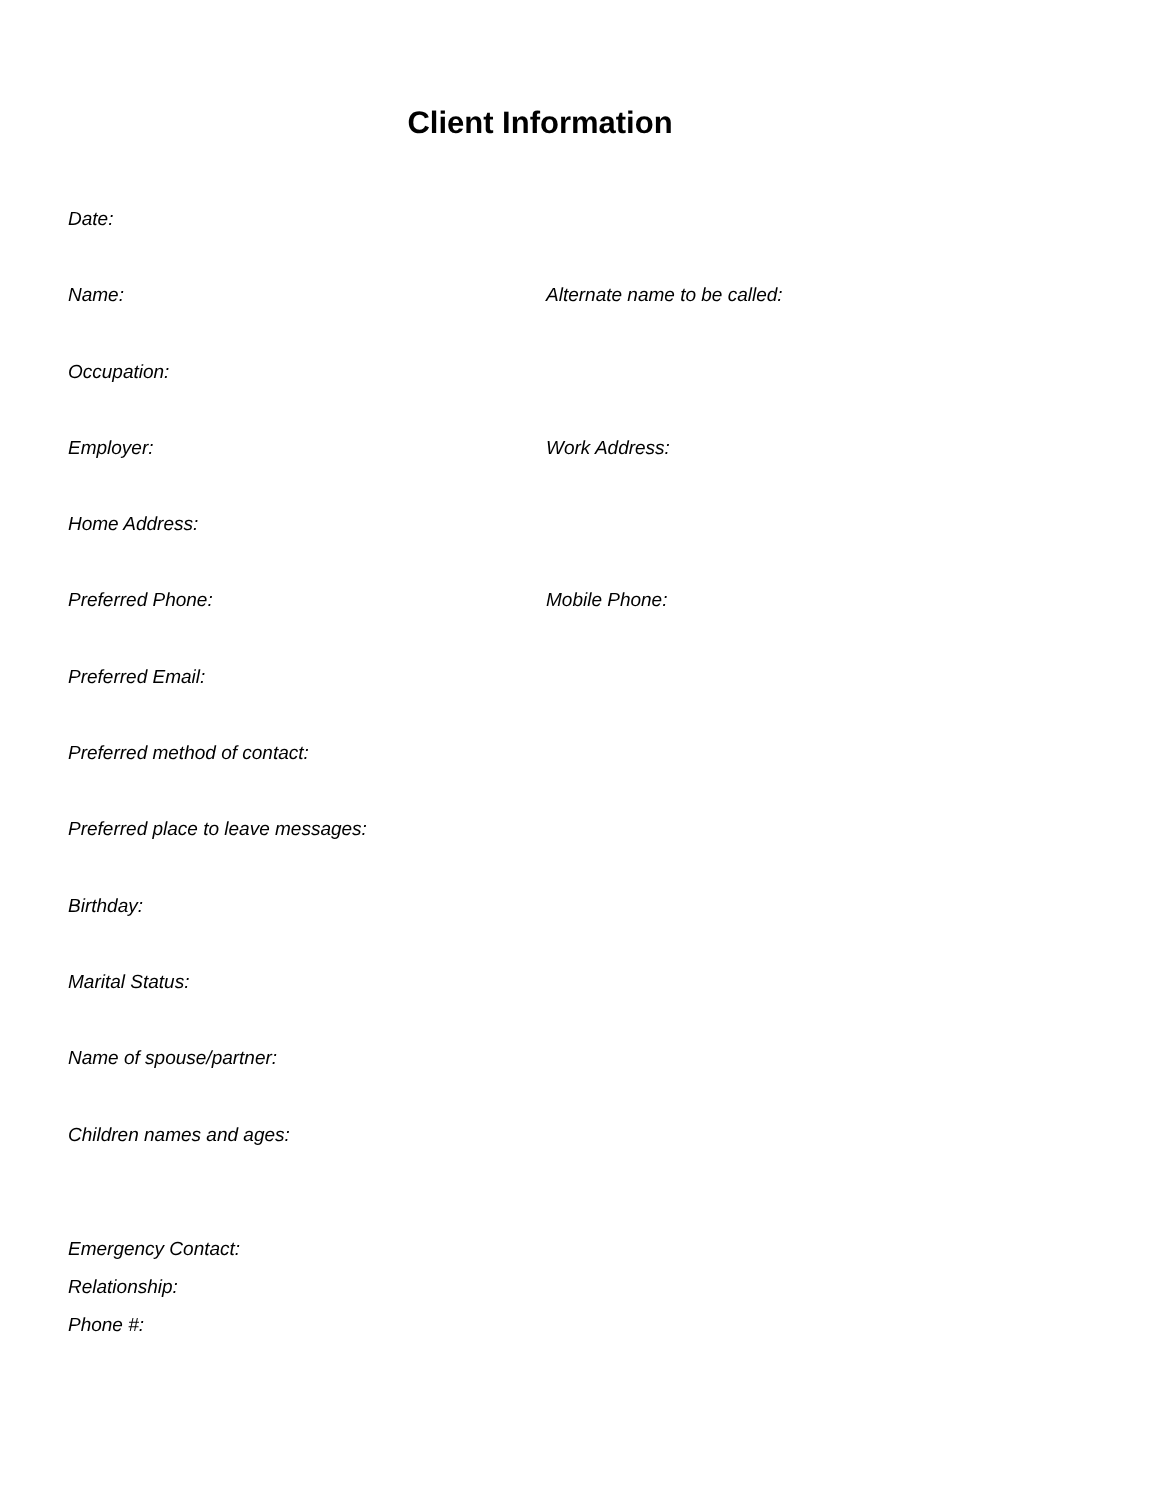Client Information
Date:
Name: Alternate name to be called:
Occupation:
Employer: Work Address:
Home Address:
Preferred Phone: Mobile Phone:
Preferred Email:
Preferred method of contact:
Preferred place to leave messages:
Birthday:
Marital Status:
Name of spouse/partner:
Children names and ages:
Emergency Contact:
Relationship:
Phone #: